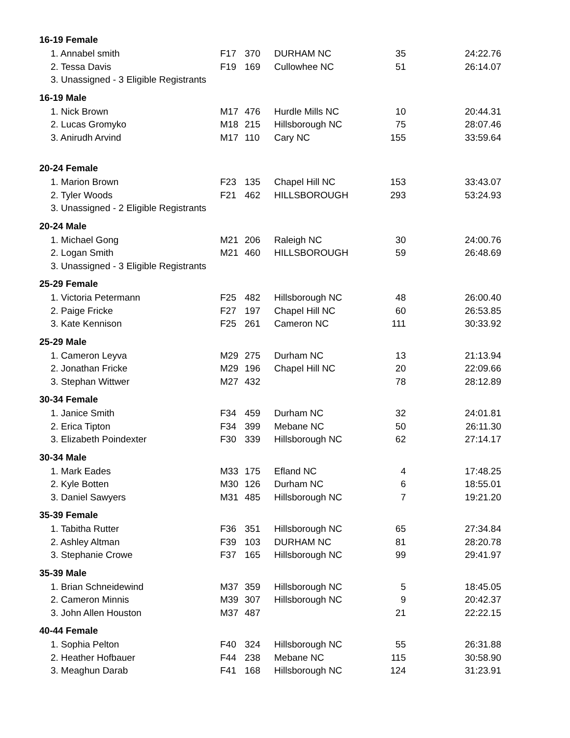| 16-19 Female | | | | | |
| --- | --- | --- | --- | --- | --- |
| 1. Annabel smith | F17 | 370 | DURHAM NC | 35 | 24:22.76 |
| 2. Tessa Davis | F19 | 169 | Cullowhee NC | 51 | 26:14.07 |
| 3. Unassigned - 3 Eligible Registrants | | | | | |
| 16-19 Male | | | | | |
| 1. Nick Brown | M17 | 476 | Hurdle Mills NC | 10 | 20:44.31 |
| 2. Lucas Gromyko | M18 | 215 | Hillsborough NC | 75 | 28:07.46 |
| 3. Anirudh Arvind | M17 | 110 | Cary NC | 155 | 33:59.64 |
| 20-24 Female | | | | | |
| 1. Marion Brown | F23 | 135 | Chapel Hill NC | 153 | 33:43.07 |
| 2. Tyler Woods | F21 | 462 | HILLSBOROUGH | 293 | 53:24.93 |
| 3. Unassigned - 2 Eligible Registrants | | | | | |
| 20-24 Male | | | | | |
| 1. Michael Gong | M21 | 206 | Raleigh NC | 30 | 24:00.76 |
| 2. Logan Smith | M21 | 460 | HILLSBOROUGH | 59 | 26:48.69 |
| 3. Unassigned - 3 Eligible Registrants | | | | | |
| 25-29 Female | | | | | |
| 1. Victoria Petermann | F25 | 482 | Hillsborough NC | 48 | 26:00.40 |
| 2. Paige Fricke | F27 | 197 | Chapel Hill NC | 60 | 26:53.85 |
| 3. Kate Kennison | F25 | 261 | Cameron NC | 111 | 30:33.92 |
| 25-29 Male | | | | | |
| 1. Cameron Leyva | M29 | 275 | Durham NC | 13 | 21:13.94 |
| 2. Jonathan Fricke | M29 | 196 | Chapel Hill NC | 20 | 22:09.66 |
| 3. Stephan Wittwer | M27 | 432 | | 78 | 28:12.89 |
| 30-34 Female | | | | | |
| 1. Janice Smith | F34 | 459 | Durham NC | 32 | 24:01.81 |
| 2. Erica Tipton | F34 | 399 | Mebane NC | 50 | 26:11.30 |
| 3. Elizabeth Poindexter | F30 | 339 | Hillsborough NC | 62 | 27:14.17 |
| 30-34 Male | | | | | |
| 1. Mark Eades | M33 | 175 | Efland NC | 4 | 17:48.25 |
| 2. Kyle Botten | M30 | 126 | Durham NC | 6 | 18:55.01 |
| 3. Daniel Sawyers | M31 | 485 | Hillsborough NC | 7 | 19:21.20 |
| 35-39 Female | | | | | |
| 1. Tabitha Rutter | F36 | 351 | Hillsborough NC | 65 | 27:34.84 |
| 2. Ashley Altman | F39 | 103 | DURHAM NC | 81 | 28:20.78 |
| 3. Stephanie Crowe | F37 | 165 | Hillsborough NC | 99 | 29:41.97 |
| 35-39 Male | | | | | |
| 1. Brian Schneidewind | M37 | 359 | Hillsborough NC | 5 | 18:45.05 |
| 2. Cameron Minnis | M39 | 307 | Hillsborough NC | 9 | 20:42.37 |
| 3. John Allen Houston | M37 | 487 | | 21 | 22:22.15 |
| 40-44 Female | | | | | |
| 1. Sophia Pelton | F40 | 324 | Hillsborough NC | 55 | 26:31.88 |
| 2. Heather Hofbauer | F44 | 238 | Mebane NC | 115 | 30:58.90 |
| 3. Meaghun Darab | F41 | 168 | Hillsborough NC | 124 | 31:23.91 |